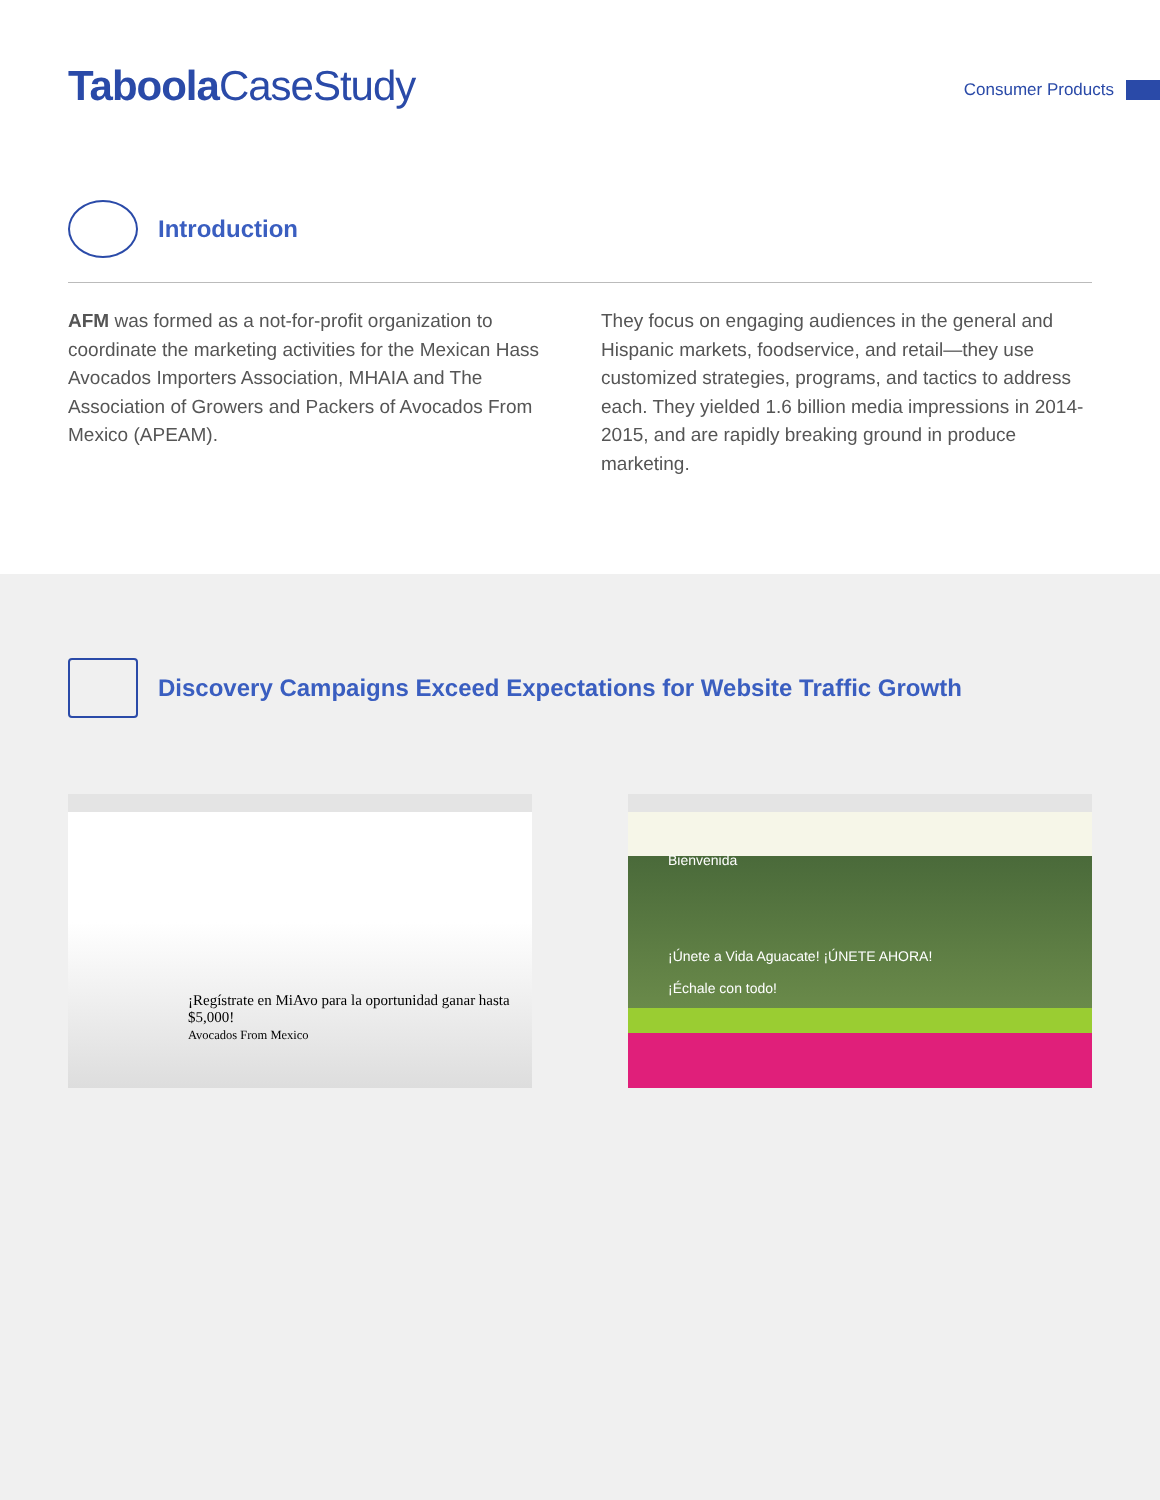Taboola CaseStudy
Consumer Products
Introduction
AFM was formed as a not-for-profit organization to coordinate the marketing activities for the Mexican Hass Avocados Importers Association, MHAIA and The Association of Growers and Packers of Avocados From Mexico (APEAM).
They focus on engaging audiences in the general and Hispanic markets, foodservice, and retail—they use customized strategies, programs, and tactics to address each. They yielded 1.6 billion media impressions in 2014-2015, and are rapidly breaking ground in produce marketing.
Discovery Campaigns Exceed Expectations for Website Traffic Growth
¡Regístrate en MiAvo para la oportunidad ganar hasta $5,000!
Avocados From Mexico
Bienvenida
¡Únete a Vida Aguacate! ¡ÚNETE AHORA!
¡Échale con todo!